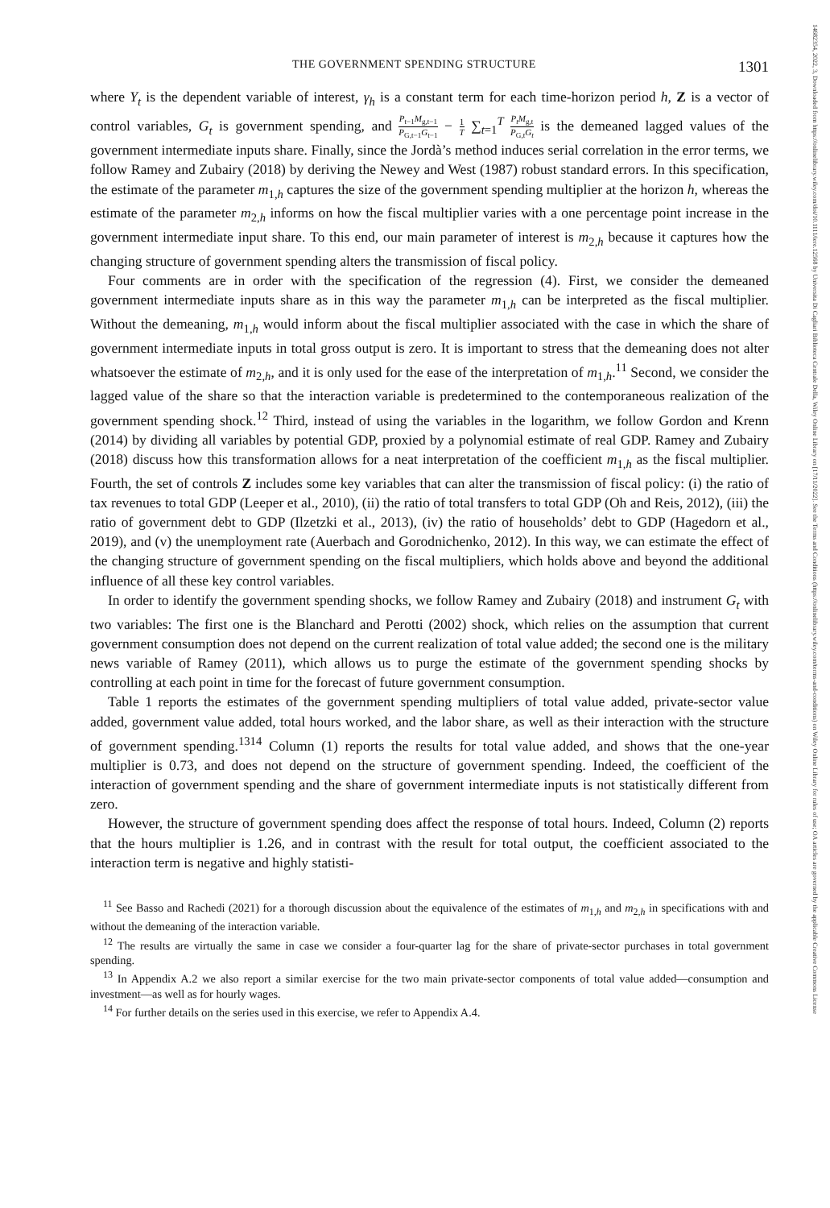14682354, 2022, 3, Downloaded from https://onlinelibrary.wiley.com/doi/10.1111/iere.12568 by Universita Di Cagliari Biblioteca Centrale Della, Wiley Online Library on [17/11/2022]. See the Terms and Conditions (https://onlinelibrary.wiley.com/terms-and-conditions) on Wiley Online Library for rules of use; OA articles are governed by the applicable Creative Commons License
THE GOVERNMENT SPENDING STRUCTURE 1301
where Y<sub>t</sub> is the dependent variable of interest, γ<sub>h</sub> is a constant term for each time-horizon period h, Z is a vector of control variables, G<sub>t</sub> is government spending, and P<sub>t−1</sub>M<sub>g,t−1</sub> P<sub>G,t−1</sub>G<sub>t−1</sub> − 1 T ∑<sub>t=1</sub><sup>T</sup> P<sub>t</sub>M<sub>g,t</sub> P<sub>G,t</sub>G<sub>t</sub> is the demeaned lagged values of the government intermediate inputs share. Finally, since the Jordà’s method induces serial correlation in the error terms, we follow Ramey and Zubairy (2018) by deriving the Newey and West (1987) robust standard errors. In this specification, the estimate of the parameter m<sub>1,h</sub> captures the size of the government spending multiplier at the horizon h, whereas the estimate of the parameter m<sub>2,h</sub> informs on how the fiscal multiplier varies with a one percentage point increase in the government intermediate input share. To this end, our main parameter of interest is m<sub>2,h</sub> because it captures how the changing structure of government spending alters the transmission of fiscal policy.
Four comments are in order with the specification of the regression (4). First, we consider the demeaned government intermediate inputs share as in this way the parameter m<sub>1,h</sub> can be interpreted as the fiscal multiplier. Without the demeaning, m<sub>1,h</sub> would inform about the fiscal multiplier associated with the case in which the share of government intermediate inputs in total gross output is zero. It is important to stress that the demeaning does not alter whatsoever the estimate of m<sub>2,h</sub>, and it is only used for the ease of the interpretation of m<sub>1,h</sub>.<sup>11</sup> Second, we consider the lagged value of the share so that the interaction variable is predetermined to the contemporaneous realization of the government spending shock.<sup>12</sup> Third, instead of using the variables in the logarithm, we follow Gordon and Krenn (2014) by dividing all variables by potential GDP, proxied by a polynomial estimate of real GDP. Ramey and Zubairy (2018) discuss how this transformation allows for a neat interpretation of the coefficient m<sub>1,h</sub> as the fiscal multiplier. Fourth, the set of controls Z includes some key variables that can alter the transmission of fiscal policy: (i) the ratio of tax revenues to total GDP (Leeper et al., 2010), (ii) the ratio of total transfers to total GDP (Oh and Reis, 2012), (iii) the ratio of government debt to GDP (Ilzetzki et al., 2013), (iv) the ratio of households’ debt to GDP (Hagedorn et al., 2019), and (v) the unemployment rate (Auerbach and Gorodnichenko, 2012). In this way, we can estimate the effect of the changing structure of government spending on the fiscal multipliers, which holds above and beyond the additional influence of all these key control variables.
In order to identify the government spending shocks, we follow Ramey and Zubairy (2018) and instrument G<sub>t</sub> with two variables: The first one is the Blanchard and Perotti (2002) shock, which relies on the assumption that current government consumption does not depend on the current realization of total value added; the second one is the military news variable of Ramey (2011), which allows us to purge the estimate of the government spending shocks by controlling at each point in time for the forecast of future government consumption.
Table 1 reports the estimates of the government spending multipliers of total value added, private-sector value added, government value added, total hours worked, and the labor share, as well as their interaction with the structure of government spending.<sup>13</sup><sup>14</sup> Column (1) reports the results for total value added, and shows that the one-year multiplier is 0.73, and does not depend on the structure of government spending. Indeed, the coefficient of the interaction of government spending and the share of government intermediate inputs is not statistically different from zero.
However, the structure of government spending does affect the response of total hours. Indeed, Column (2) reports that the hours multiplier is 1.26, and in contrast with the result for total output, the coefficient associated to the interaction term is negative and highly statisti-
<sup>11</sup> See Basso and Rachedi (2021) for a thorough discussion about the equivalence of the estimates of m<sub>1,h</sub> and m<sub>2,h</sub> in specifications with and without the demeaning of the interaction variable.
<sup>12</sup> The results are virtually the same in case we consider a four-quarter lag for the share of private-sector purchases in total government spending.
<sup>13</sup> In Appendix A.2 we also report a similar exercise for the two main private-sector components of total value added—consumption and investment—as well as for hourly wages.
<sup>14</sup> For further details on the series used in this exercise, we refer to Appendix A.4.